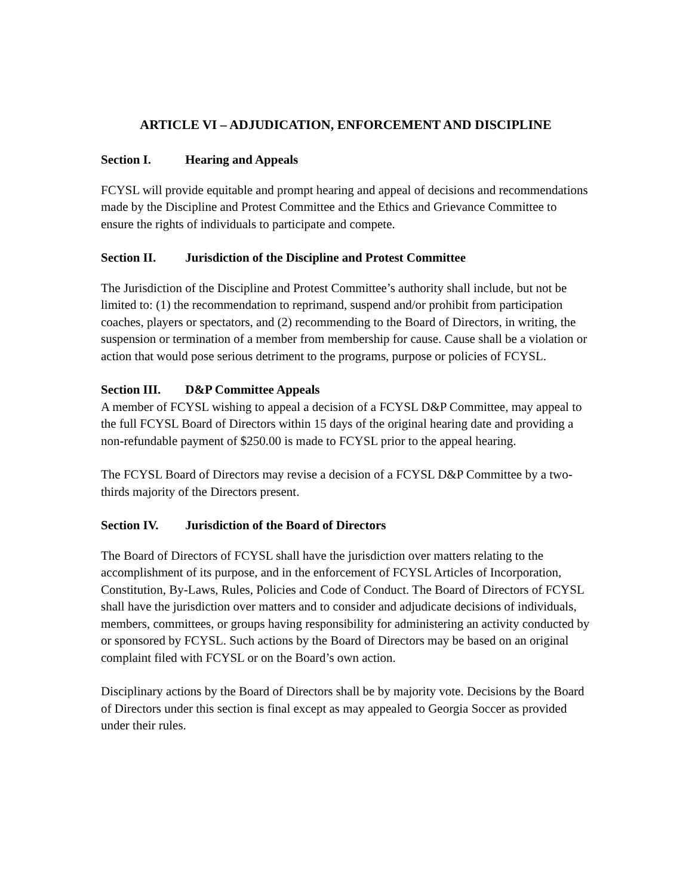ARTICLE VI – ADJUDICATION, ENFORCEMENT AND DISCIPLINE
Section I. Hearing and Appeals
FCYSL will provide equitable and prompt hearing and appeal of decisions and recommendations made by the Discipline and Protest Committee and the Ethics and Grievance Committee to ensure the rights of individuals to participate and compete.
Section II. Jurisdiction of the Discipline and Protest Committee
The Jurisdiction of the Discipline and Protest Committee’s authority shall include, but not be limited to: (1) the recommendation to reprimand, suspend and/or prohibit from participation coaches, players or spectators, and (2) recommending to the Board of Directors, in writing, the suspension or termination of a member from membership for cause. Cause shall be a violation or action that would pose serious detriment to the programs, purpose or policies of FCYSL.
Section III. D&P Committee Appeals
A member of FCYSL wishing to appeal a decision of a FCYSL D&P Committee, may appeal to the full FCYSL Board of Directors within 15 days of the original hearing date and providing a non-refundable payment of $250.00 is made to FCYSL prior to the appeal hearing.
The FCYSL Board of Directors may revise a decision of a FCYSL D&P Committee by a two-thirds majority of the Directors present.
Section IV. Jurisdiction of the Board of Directors
The Board of Directors of FCYSL shall have the jurisdiction over matters relating to the accomplishment of its purpose, and in the enforcement of FCYSL Articles of Incorporation, Constitution, By-Laws, Rules, Policies and Code of Conduct. The Board of Directors of FCYSL shall have the jurisdiction over matters and to consider and adjudicate decisions of individuals, members, committees, or groups having responsibility for administering an activity conducted by or sponsored by FCYSL. Such actions by the Board of Directors may be based on an original complaint filed with FCYSL or on the Board’s own action.
Disciplinary actions by the Board of Directors shall be by majority vote. Decisions by the Board of Directors under this section is final except as may appealed to Georgia Soccer as provided under their rules.